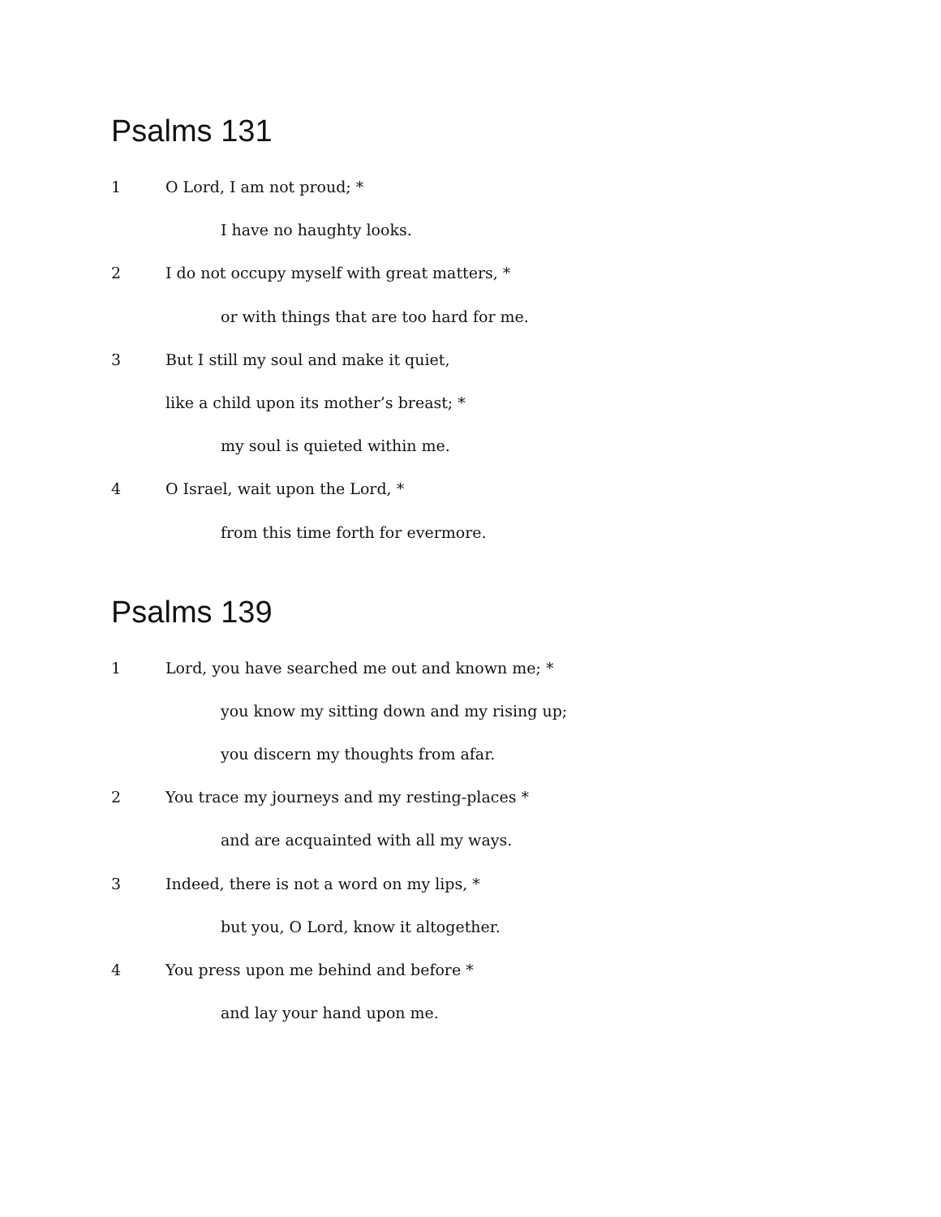Psalms 131
1 O Lord, I am not proud; *
I have no haughty looks.
2 I do not occupy myself with great matters, *
or with things that are too hard for me.
3 But I still my soul and make it quiet,
like a child upon its mother’s breast; *
my soul is quieted within me.
4 O Israel, wait upon the Lord, *
from this time forth for evermore.
Psalms 139
1 Lord, you have searched me out and known me; *
you know my sitting down and my rising up;
you discern my thoughts from afar.
2 You trace my journeys and my resting-places *
and are acquainted with all my ways.
3 Indeed, there is not a word on my lips, *
but you, O Lord, know it altogether.
4 You press upon me behind and before *
and lay your hand upon me.